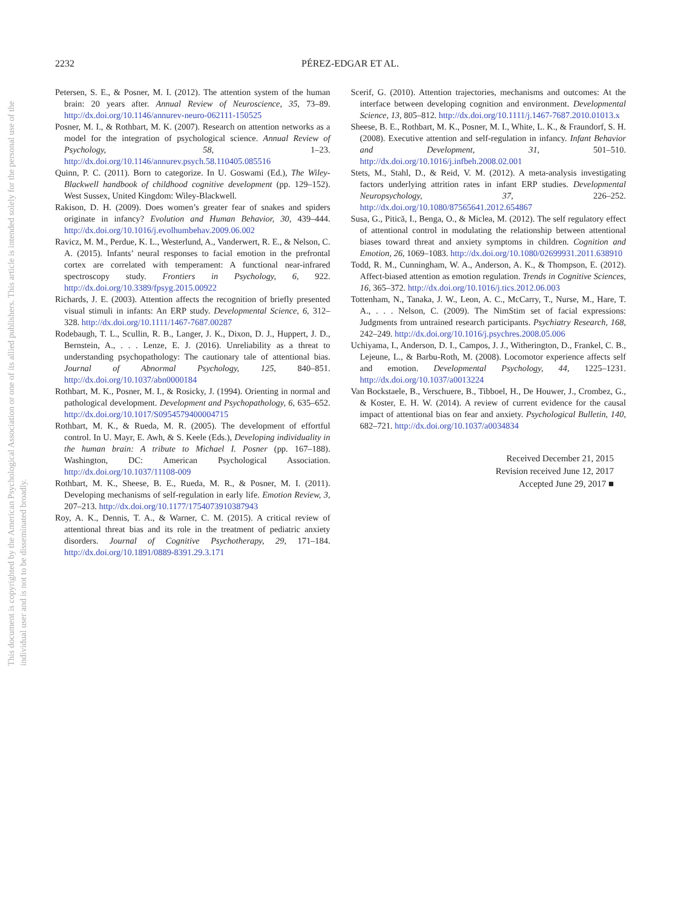This document is copyrighted by the American Psychological Association or one of its allied publishers. This article is intended solely for the personal use of the individual user and is not to be disseminated broadly.
2232
PÉREZ-EDGAR ET AL.
Petersen, S. E., & Posner, M. I. (2012). The attention system of the human brain: 20 years after. Annual Review of Neuroscience, 35, 73–89. http://dx.doi.org/10.1146/annurev-neuro-062111-150525
Posner, M. I., & Rothbart, M. K. (2007). Research on attention networks as a model for the integration of psychological science. Annual Review of Psychology, 58, 1–23. http://dx.doi.org/10.1146/annurev.psych.58.110405.085516
Quinn, P. C. (2011). Born to categorize. In U. Goswami (Ed.), The Wiley-Blackwell handbook of childhood cognitive development (pp. 129–152). West Sussex, United Kingdom: Wiley-Blackwell.
Rakison, D. H. (2009). Does women’s greater fear of snakes and spiders originate in infancy? Evolution and Human Behavior, 30, 439–444. http://dx.doi.org/10.1016/j.evolhumbehav.2009.06.002
Ravicz, M. M., Perdue, K. L., Westerlund, A., Vanderwert, R. E., & Nelson, C. A. (2015). Infants’ neural responses to facial emotion in the prefrontal cortex are correlated with temperament: A functional near-infrared spectroscopy study. Frontiers in Psychology, 6, 922. http://dx.doi.org/10.3389/fpsyg.2015.00922
Richards, J. E. (2003). Attention affects the recognition of briefly presented visual stimuli in infants: An ERP study. Developmental Science, 6, 312–328. http://dx.doi.org/10.1111/1467-7687.00287
Rodebaugh, T. L., Scullin, R. B., Langer, J. K., Dixon, D. J., Huppert, J. D., Bernstein, A., . . . Lenze, E. J. (2016). Unreliability as a threat to understanding psychopathology: The cautionary tale of attentional bias. Journal of Abnormal Psychology, 125, 840–851. http://dx.doi.org/10.1037/abn0000184
Rothbart, M. K., Posner, M. I., & Rosicky, J. (1994). Orienting in normal and pathological development. Development and Psychopathology, 6, 635–652. http://dx.doi.org/10.1017/S0954579400004715
Rothbart, M. K., & Rueda, M. R. (2005). The development of effortful control. In U. Mayr, E. Awh, & S. Keele (Eds.), Developing individuality in the human brain: A tribute to Michael I. Posner (pp. 167–188). Washington, DC: American Psychological Association. http://dx.doi.org/10.1037/11108-009
Rothbart, M. K., Sheese, B. E., Rueda, M. R., & Posner, M. I. (2011). Developing mechanisms of self-regulation in early life. Emotion Review, 3, 207–213. http://dx.doi.org/10.1177/1754073910387943
Roy, A. K., Dennis, T. A., & Warner, C. M. (2015). A critical review of attentional threat bias and its role in the treatment of pediatric anxiety disorders. Journal of Cognitive Psychotherapy, 29, 171–184. http://dx.doi.org/10.1891/0889-8391.29.3.171
Scerif, G. (2010). Attention trajectories, mechanisms and outcomes: At the interface between developing cognition and environment. Developmental Science, 13, 805–812. http://dx.doi.org/10.1111/j.1467-7687.2010.01013.x
Sheese, B. E., Rothbart, M. K., Posner, M. I., White, L. K., & Fraundorf, S. H. (2008). Executive attention and self-regulation in infancy. Infant Behavior and Development, 31, 501–510. http://dx.doi.org/10.1016/j.infbeh.2008.02.001
Stets, M., Stahl, D., & Reid, V. M. (2012). A meta-analysis investigating factors underlying attrition rates in infant ERP studies. Developmental Neuropsychology, 37, 226–252. http://dx.doi.org/10.1080/87565641.2012.654867
Susa, G., Pitică, I., Benga, O., & Miclea, M. (2012). The self regulatory effect of attentional control in modulating the relationship between attentional biases toward threat and anxiety symptoms in children. Cognition and Emotion, 26, 1069–1083. http://dx.doi.org/10.1080/02699931.2011.638910
Todd, R. M., Cunningham, W. A., Anderson, A. K., & Thompson, E. (2012). Affect-biased attention as emotion regulation. Trends in Cognitive Sciences, 16, 365–372. http://dx.doi.org/10.1016/j.tics.2012.06.003
Tottenham, N., Tanaka, J. W., Leon, A. C., McCarry, T., Nurse, M., Hare, T. A., . . . Nelson, C. (2009). The NimStim set of facial expressions: Judgments from untrained research participants. Psychiatry Research, 168, 242–249. http://dx.doi.org/10.1016/j.psychres.2008.05.006
Uchiyama, I., Anderson, D. I., Campos, J. J., Witherington, D., Frankel, C. B., Lejeune, L., & Barbu-Roth, M. (2008). Locomotor experience affects self and emotion. Developmental Psychology, 44, 1225–1231. http://dx.doi.org/10.1037/a0013224
Van Bockstaele, B., Verschuere, B., Tibboel, H., De Houwer, J., Crombez, G., & Koster, E. H. W. (2014). A review of current evidence for the causal impact of attentional bias on fear and anxiety. Psychological Bulletin, 140, 682–721. http://dx.doi.org/10.1037/a0034834
Received December 21, 2015
Revision received June 12, 2017
Accepted June 29, 2017 ■